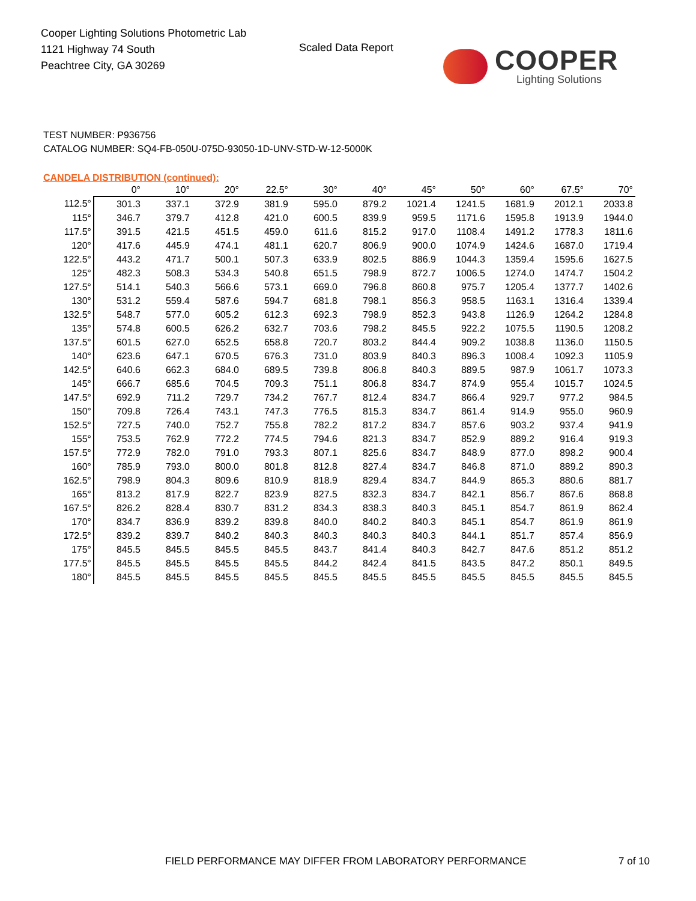Cooper Lighting Solutions Photometric Lab
1121 Highway 74 South
Peachtree City, GA 30269
Scaled Data Report
COOPER
Lighting Solutions
TEST NUMBER: P936756
CATALOG NUMBER: SQ4-FB-050U-075D-93050-1D-UNV-STD-W-12-5000K
CANDELA DISTRIBUTION (continued):
| | 0° | 10° | 20° | 22.5° | 30° | 40° | 45° | 50° | 60° | 67.5° | 70° |
| --- | --- | --- | --- | --- | --- | --- | --- | --- | --- | --- | --- |
| 112.5° | 301.3 | 337.1 | 372.9 | 381.9 | 595.0 | 879.2 | 1021.4 | 1241.5 | 1681.9 | 2012.1 | 2033.8 |
| 115° | 346.7 | 379.7 | 412.8 | 421.0 | 600.5 | 839.9 | 959.5 | 1171.6 | 1595.8 | 1913.9 | 1944.0 |
| 117.5° | 391.5 | 421.5 | 451.5 | 459.0 | 611.6 | 815.2 | 917.0 | 1108.4 | 1491.2 | 1778.3 | 1811.6 |
| 120° | 417.6 | 445.9 | 474.1 | 481.1 | 620.7 | 806.9 | 900.0 | 1074.9 | 1424.6 | 1687.0 | 1719.4 |
| 122.5° | 443.2 | 471.7 | 500.1 | 507.3 | 633.9 | 802.5 | 886.9 | 1044.3 | 1359.4 | 1595.6 | 1627.5 |
| 125° | 482.3 | 508.3 | 534.3 | 540.8 | 651.5 | 798.9 | 872.7 | 1006.5 | 1274.0 | 1474.7 | 1504.2 |
| 127.5° | 514.1 | 540.3 | 566.6 | 573.1 | 669.0 | 796.8 | 860.8 | 975.7 | 1205.4 | 1377.7 | 1402.6 |
| 130° | 531.2 | 559.4 | 587.6 | 594.7 | 681.8 | 798.1 | 856.3 | 958.5 | 1163.1 | 1316.4 | 1339.4 |
| 132.5° | 548.7 | 577.0 | 605.2 | 612.3 | 692.3 | 798.9 | 852.3 | 943.8 | 1126.9 | 1264.2 | 1284.8 |
| 135° | 574.8 | 600.5 | 626.2 | 632.7 | 703.6 | 798.2 | 845.5 | 922.2 | 1075.5 | 1190.5 | 1208.2 |
| 137.5° | 601.5 | 627.0 | 652.5 | 658.8 | 720.7 | 803.2 | 844.4 | 909.2 | 1038.8 | 1136.0 | 1150.5 |
| 140° | 623.6 | 647.1 | 670.5 | 676.3 | 731.0 | 803.9 | 840.3 | 896.3 | 1008.4 | 1092.3 | 1105.9 |
| 142.5° | 640.6 | 662.3 | 684.0 | 689.5 | 739.8 | 806.8 | 840.3 | 889.5 | 987.9 | 1061.7 | 1073.3 |
| 145° | 666.7 | 685.6 | 704.5 | 709.3 | 751.1 | 806.8 | 834.7 | 874.9 | 955.4 | 1015.7 | 1024.5 |
| 147.5° | 692.9 | 711.2 | 729.7 | 734.2 | 767.7 | 812.4 | 834.7 | 866.4 | 929.7 | 977.2 | 984.5 |
| 150° | 709.8 | 726.4 | 743.1 | 747.3 | 776.5 | 815.3 | 834.7 | 861.4 | 914.9 | 955.0 | 960.9 |
| 152.5° | 727.5 | 740.0 | 752.7 | 755.8 | 782.2 | 817.2 | 834.7 | 857.6 | 903.2 | 937.4 | 941.9 |
| 155° | 753.5 | 762.9 | 772.2 | 774.5 | 794.6 | 821.3 | 834.7 | 852.9 | 889.2 | 916.4 | 919.3 |
| 157.5° | 772.9 | 782.0 | 791.0 | 793.3 | 807.1 | 825.6 | 834.7 | 848.9 | 877.0 | 898.2 | 900.4 |
| 160° | 785.9 | 793.0 | 800.0 | 801.8 | 812.8 | 827.4 | 834.7 | 846.8 | 871.0 | 889.2 | 890.3 |
| 162.5° | 798.9 | 804.3 | 809.6 | 810.9 | 818.9 | 829.4 | 834.7 | 844.9 | 865.3 | 880.6 | 881.7 |
| 165° | 813.2 | 817.9 | 822.7 | 823.9 | 827.5 | 832.3 | 834.7 | 842.1 | 856.7 | 867.6 | 868.8 |
| 167.5° | 826.2 | 828.4 | 830.7 | 831.2 | 834.3 | 838.3 | 840.3 | 845.1 | 854.7 | 861.9 | 862.4 |
| 170° | 834.7 | 836.9 | 839.2 | 839.8 | 840.0 | 840.2 | 840.3 | 845.1 | 854.7 | 861.9 | 861.9 |
| 172.5° | 839.2 | 839.7 | 840.2 | 840.3 | 840.3 | 840.3 | 840.3 | 844.1 | 851.7 | 857.4 | 856.9 |
| 175° | 845.5 | 845.5 | 845.5 | 845.5 | 843.7 | 841.4 | 840.3 | 842.7 | 847.6 | 851.2 | 851.2 |
| 177.5° | 845.5 | 845.5 | 845.5 | 845.5 | 844.2 | 842.4 | 841.5 | 843.5 | 847.2 | 850.1 | 849.5 |
| 180° | 845.5 | 845.5 | 845.5 | 845.5 | 845.5 | 845.5 | 845.5 | 845.5 | 845.5 | 845.5 | 845.5 |
FIELD PERFORMANCE MAY DIFFER FROM LABORATORY PERFORMANCE
7 of 10